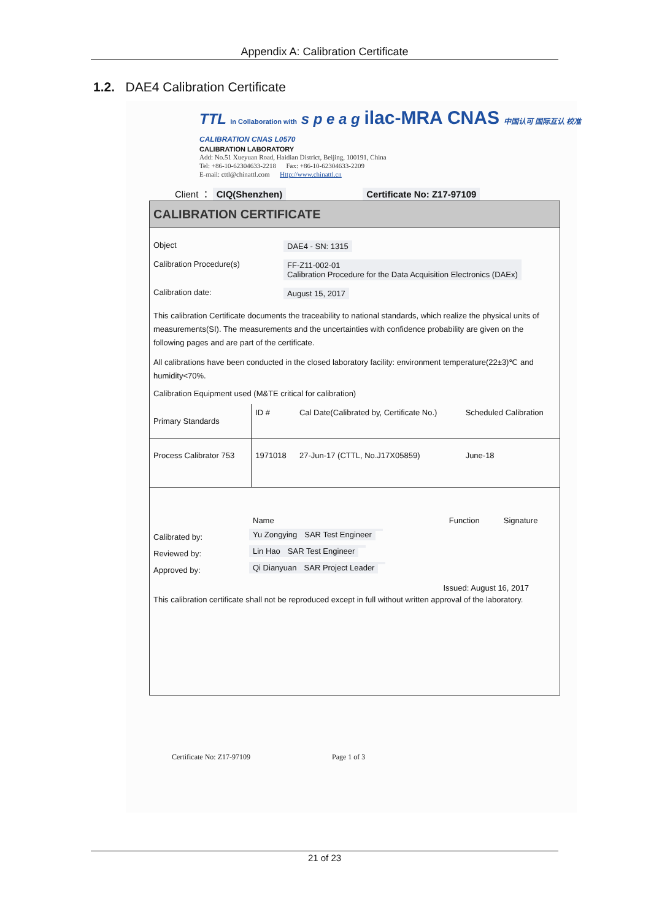Appendix A: Calibration Certificate
1.2. DAE4 Calibration Certificate
TTL In Collaboration with s p e a g ilac-MRA CNAS 中国认可 国际互认 校准 CALIBRATION CNAS L0570
CALIBRATION LABORATORY
Add: No.51 Xueyuan Road, Haidian District, Beijing, 100191, China
Tel: +86-10-62304633-2218 Fax: +86-10-62304633-2209
E-mail: cttl@chinattl.com Http://www.chinattl.cn
Client ： CIQ(Shenzhen) Certificate No: Z17-97109
CALIBRATION CERTIFICATE
| Object | DAE4 - SN: 1315 |
| Calibration Procedure(s) | FF-Z11-002-01 Calibration Procedure for the Data Acquisition Electronics (DAEx) |
| Calibration date: | August 15, 2017 |
This calibration Certificate documents the traceability to national standards, which realize the physical units of measurements(SI). The measurements and the uncertainties with confidence probability are given on the following pages and are part of the certificate.
All calibrations have been conducted in the closed laboratory facility: environment temperature(22±3)℃ and humidity<70%.
Calibration Equipment used (M&TE critical for calibration)
| Primary Standards | ID # | Cal Date(Calibrated by, Certificate No.) | Scheduled Calibration |
| --- | --- | --- | --- |
| Process Calibrator 753 | 1971018 | 27-Jun-17 (CTTL, No.J17X05859) | June-18 |
| | Name | Function | Signature |
| --- | --- | --- | --- |
| Calibrated by: | Yu Zongying | SAR Test Engineer | |
| Reviewed by: | Lin Hao | SAR Test Engineer | |
| Approved by: | Qi Dianyuan | SAR Project Leader | |
Issued: August 16, 2017
This calibration certificate shall not be reproduced except in full without written approval of the laboratory.
Certificate No: Z17-97109 Page 1 of 3
21 of 23